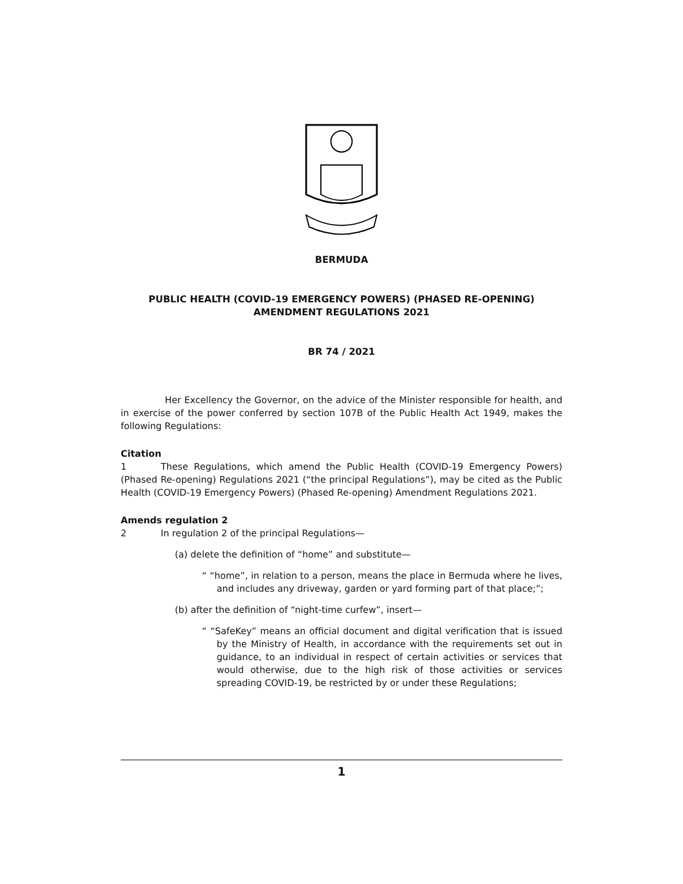BERMUDA
PUBLIC HEALTH (COVID-19 EMERGENCY POWERS) (PHASED RE-OPENING) AMENDMENT REGULATIONS 2021
BR 74 / 2021
Her Excellency the Governor, on the advice of the Minister responsible for health, and in exercise of the power conferred by section 107B of the Public Health Act 1949, makes the following Regulations:
Citation
1 These Regulations, which amend the Public Health (COVID-19 Emergency Powers) (Phased Re-opening) Regulations 2021 (“the principal Regulations”), may be cited as the Public Health (COVID-19 Emergency Powers) (Phased Re-opening) Amendment Regulations 2021.
Amends regulation 2
2 In regulation 2 of the principal Regulations—
(a) delete the definition of “home” and substitute—
“ “home”, in relation to a person, means the place in Bermuda where he lives, and includes any driveway, garden or yard forming part of that place;”;
(b) after the definition of “night-time curfew”, insert—
“ “SafeKey” means an official document and digital verification that is issued by the Ministry of Health, in accordance with the requirements set out in guidance, to an individual in respect of certain activities or services that would otherwise, due to the high risk of those activities or services spreading COVID-19, be restricted by or under these Regulations;
1